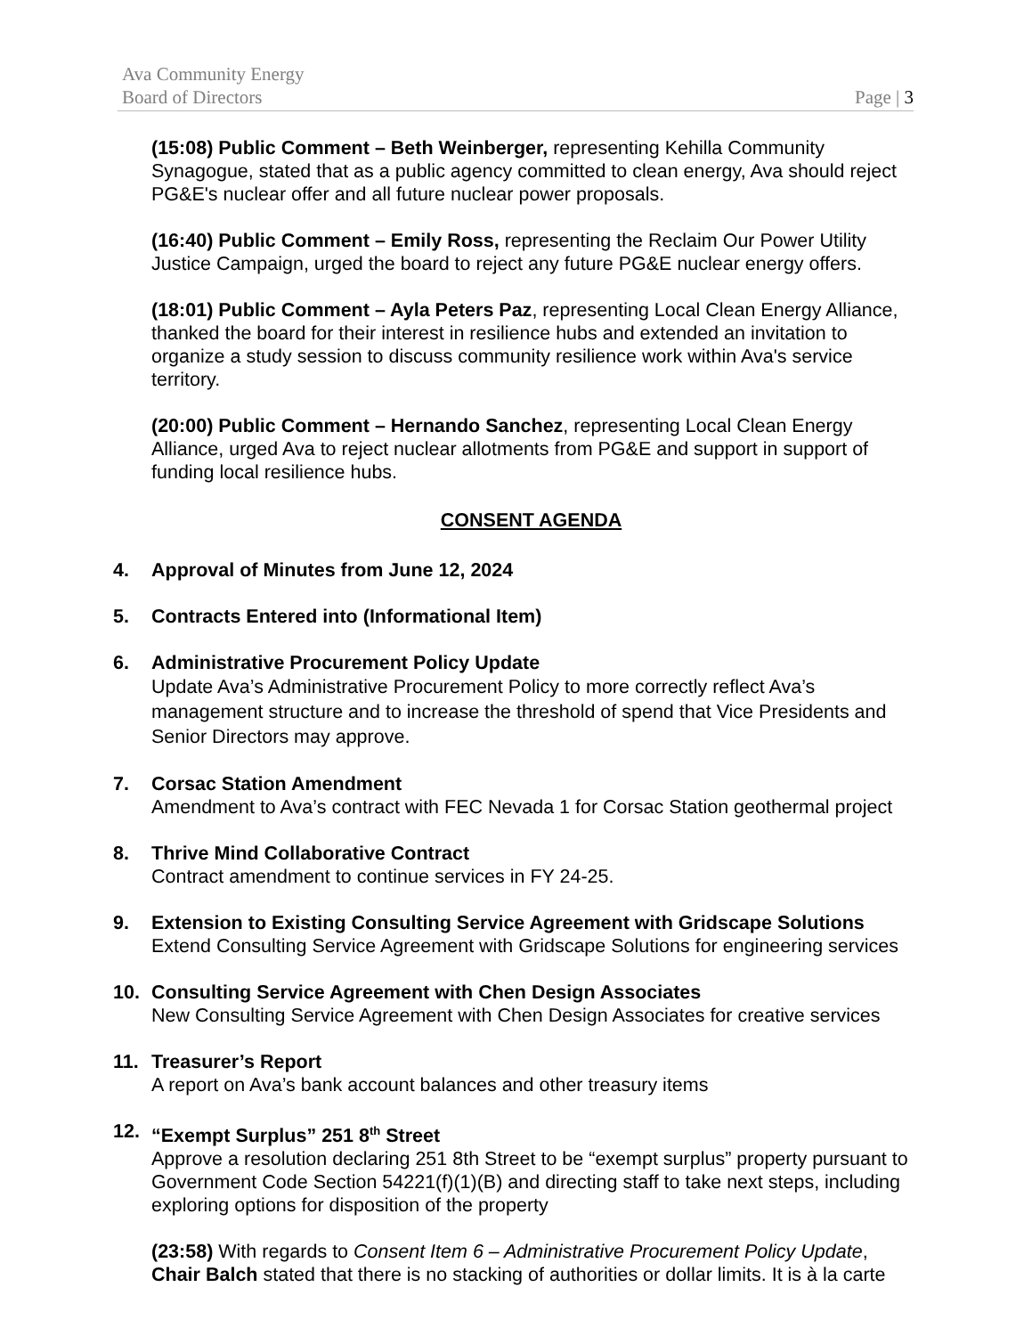Ava Community Energy
Board of Directors
Page | 3
(15:08) Public Comment – Beth Weinberger, representing Kehilla Community Synagogue, stated that as a public agency committed to clean energy, Ava should reject PG&E's nuclear offer and all future nuclear power proposals.
(16:40) Public Comment – Emily Ross, representing the Reclaim Our Power Utility Justice Campaign, urged the board to reject any future PG&E nuclear energy offers.
(18:01) Public Comment – Ayla Peters Paz, representing Local Clean Energy Alliance, thanked the board for their interest in resilience hubs and extended an invitation to organize a study session to discuss community resilience work within Ava's service territory.
(20:00) Public Comment – Hernando Sanchez, representing Local Clean Energy Alliance, urged Ava to reject nuclear allotments from PG&E and support in support of funding local resilience hubs.
CONSENT AGENDA
4. Approval of Minutes from June 12, 2024
5. Contracts Entered into (Informational Item)
6. Administrative Procurement Policy Update
Update Ava’s Administrative Procurement Policy to more correctly reflect Ava’s management structure and to increase the threshold of spend that Vice Presidents and Senior Directors may approve.
7. Corsac Station Amendment
Amendment to Ava’s contract with FEC Nevada 1 for Corsac Station geothermal project
8. Thrive Mind Collaborative Contract
Contract amendment to continue services in FY 24-25.
9. Extension to Existing Consulting Service Agreement with Gridscape Solutions
Extend Consulting Service Agreement with Gridscape Solutions for engineering services
10. Consulting Service Agreement with Chen Design Associates
New Consulting Service Agreement with Chen Design Associates for creative services
11. Treasurer’s Report
A report on Ava’s bank account balances and other treasury items
12. “Exempt Surplus” 251 8<sup>th</sup> Street
Approve a resolution declaring 251 8th Street to be “exempt surplus” property pursuant to Government Code Section 54221(f)(1)(B) and directing staff to take next steps, including exploring options for disposition of the property
(23:58) With regards to Consent Item 6 – Administrative Procurement Policy Update, Chair Balch stated that there is no stacking of authorities or dollar limits. It is à la carte